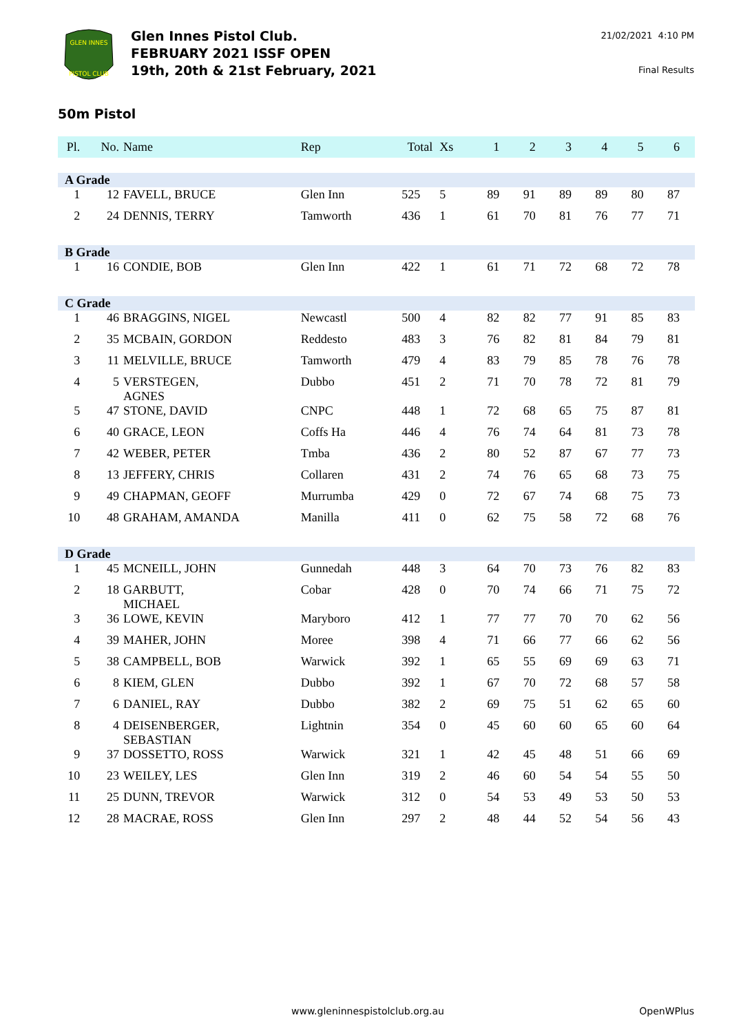GLEN INNES
PISTOL CLUB
Glen Innes Pistol Club.
FEBRUARY 2021 ISSF OPEN
19th, 20th & 21st February, 2021
21/02/2021 4:10 PM
Final Results
50m Pistol
| Pl. | No. | Name | Rep | Total | Xs | 1 | 2 | 3 | 4 | 5 | 6 |
| --- | --- | --- | --- | --- | --- | --- | --- | --- | --- | --- | --- |
| A Grade | | | | | | | | | | | |
| 1 | 12 | FAVELL, BRUCE | Glen Inn | 525 | 5 | 89 | 91 | 89 | 89 | 80 | 87 |
| 2 | 24 | DENNIS, TERRY | Tamworth | 436 | 1 | 61 | 70 | 81 | 76 | 77 | 71 |
| B Grade | | | | | | | | | | | |
| 1 | 16 | CONDIE, BOB | Glen Inn | 422 | 1 | 61 | 71 | 72 | 68 | 72 | 78 |
| C Grade | | | | | | | | | | | |
| 1 | 46 | BRAGGINS, NIGEL | Newcastl | 500 | 4 | 82 | 82 | 77 | 91 | 85 | 83 |
| 2 | 35 | MCBAIN, GORDON | Reddesto | 483 | 3 | 76 | 82 | 81 | 84 | 79 | 81 |
| 3 | 11 | MELVILLE, BRUCE | Tamworth | 479 | 4 | 83 | 79 | 85 | 78 | 76 | 78 |
| 4 | 5 | VERSTEGEN, AGNES | Dubbo | 451 | 2 | 71 | 70 | 78 | 72 | 81 | 79 |
| 5 | 47 | STONE, DAVID | CNPC | 448 | 1 | 72 | 68 | 65 | 75 | 87 | 81 |
| 6 | 40 | GRACE, LEON | Coffs Ha | 446 | 4 | 76 | 74 | 64 | 81 | 73 | 78 |
| 7 | 42 | WEBER, PETER | Tmba | 436 | 2 | 80 | 52 | 87 | 67 | 77 | 73 |
| 8 | 13 | JEFFERY, CHRIS | Collaren | 431 | 2 | 74 | 76 | 65 | 68 | 73 | 75 |
| 9 | 49 | CHAPMAN, GEOFF | Murrumba | 429 | 0 | 72 | 67 | 74 | 68 | 75 | 73 |
| 10 | 48 | GRAHAM, AMANDA | Manilla | 411 | 0 | 62 | 75 | 58 | 72 | 68 | 76 |
| D Grade | | | | | | | | | | | |
| 1 | 45 | MCNEILL, JOHN | Gunnedah | 448 | 3 | 64 | 70 | 73 | 76 | 82 | 83 |
| 2 | 18 | GARBUTT, MICHAEL | Cobar | 428 | 0 | 70 | 74 | 66 | 71 | 75 | 72 |
| 3 | 36 | LOWE, KEVIN | Maryboro | 412 | 1 | 77 | 77 | 70 | 70 | 62 | 56 |
| 4 | 39 | MAHER, JOHN | Moree | 398 | 4 | 71 | 66 | 77 | 66 | 62 | 56 |
| 5 | 38 | CAMPBELL, BOB | Warwick | 392 | 1 | 65 | 55 | 69 | 69 | 63 | 71 |
| 6 | 8 | KIEM, GLEN | Dubbo | 392 | 1 | 67 | 70 | 72 | 68 | 57 | 58 |
| 7 | 6 | DANIEL, RAY | Dubbo | 382 | 2 | 69 | 75 | 51 | 62 | 65 | 60 |
| 8 | 4 | DEISENBERGER, SEBASTIAN | Lightnin | 354 | 0 | 45 | 60 | 60 | 65 | 60 | 64 |
| 9 | 37 | DOSSETTO, ROSS | Warwick | 321 | 1 | 42 | 45 | 48 | 51 | 66 | 69 |
| 10 | 23 | WEILEY, LES | Glen Inn | 319 | 2 | 46 | 60 | 54 | 54 | 55 | 50 |
| 11 | 25 | DUNN, TREVOR | Warwick | 312 | 0 | 54 | 53 | 49 | 53 | 50 | 53 |
| 12 | 28 | MACRAE, ROSS | Glen Inn | 297 | 2 | 48 | 44 | 52 | 54 | 56 | 43 |
www.gleninnespistolclub.org.au OpenWPlus